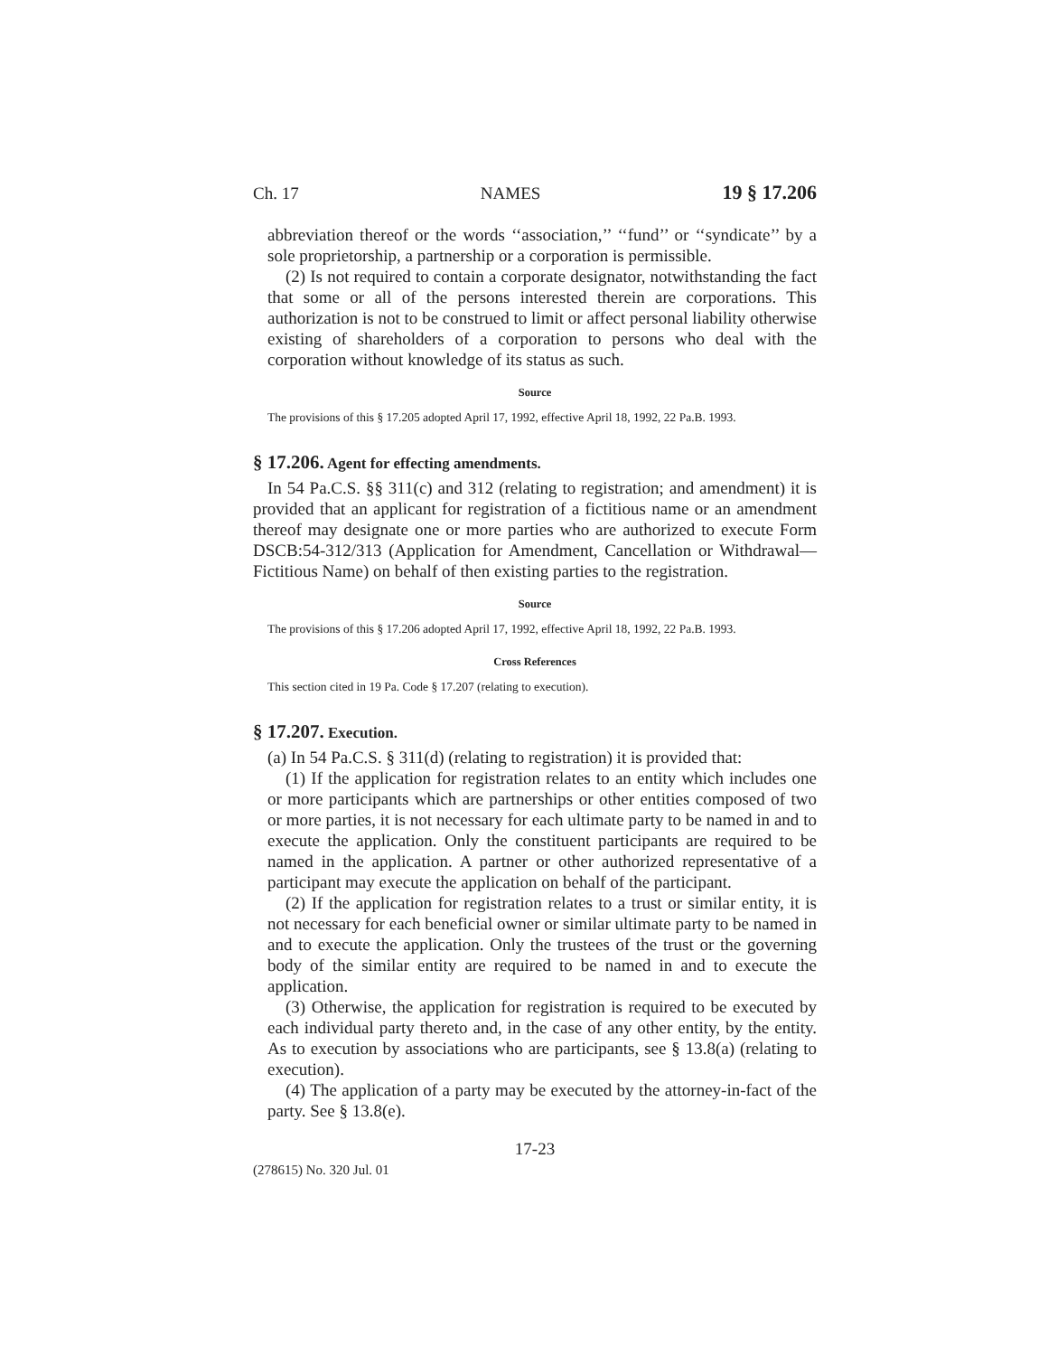Ch. 17 NAMES 19 § 17.206
abbreviation thereof or the words ‘‘association,’’ ‘‘fund’’ or ‘‘syndicate’’ by a sole proprietorship, a partnership or a corporation is permissible.
(2) Is not required to contain a corporate designator, notwithstanding the fact that some or all of the persons interested therein are corporations. This authorization is not to be construed to limit or affect personal liability otherwise existing of shareholders of a corporation to persons who deal with the corporation without knowledge of its status as such.
Source
The provisions of this § 17.205 adopted April 17, 1992, effective April 18, 1992, 22 Pa.B. 1993.
§ 17.206. Agent for effecting amendments.
In 54 Pa.C.S. §§ 311(c) and 312 (relating to registration; and amendment) it is provided that an applicant for registration of a fictitious name or an amendment thereof may designate one or more parties who are authorized to execute Form DSCB:54-312/313 (Application for Amendment, Cancellation or Withdrawal—Fictitious Name) on behalf of then existing parties to the registration.
Source
The provisions of this § 17.206 adopted April 17, 1992, effective April 18, 1992, 22 Pa.B. 1993.
Cross References
This section cited in 19 Pa. Code § 17.207 (relating to execution).
§ 17.207. Execution.
(a) In 54 Pa.C.S. § 311(d) (relating to registration) it is provided that:
(1) If the application for registration relates to an entity which includes one or more participants which are partnerships or other entities composed of two or more parties, it is not necessary for each ultimate party to be named in and to execute the application. Only the constituent participants are required to be named in the application. A partner or other authorized representative of a participant may execute the application on behalf of the participant.
(2) If the application for registration relates to a trust or similar entity, it is not necessary for each beneficial owner or similar ultimate party to be named in and to execute the application. Only the trustees of the trust or the governing body of the similar entity are required to be named in and to execute the application.
(3) Otherwise, the application for registration is required to be executed by each individual party thereto and, in the case of any other entity, by the entity. As to execution by associations who are participants, see § 13.8(a) (relating to execution).
(4) The application of a party may be executed by the attorney-in-fact of the party. See § 13.8(e).
17-23
(278615) No. 320 Jul. 01